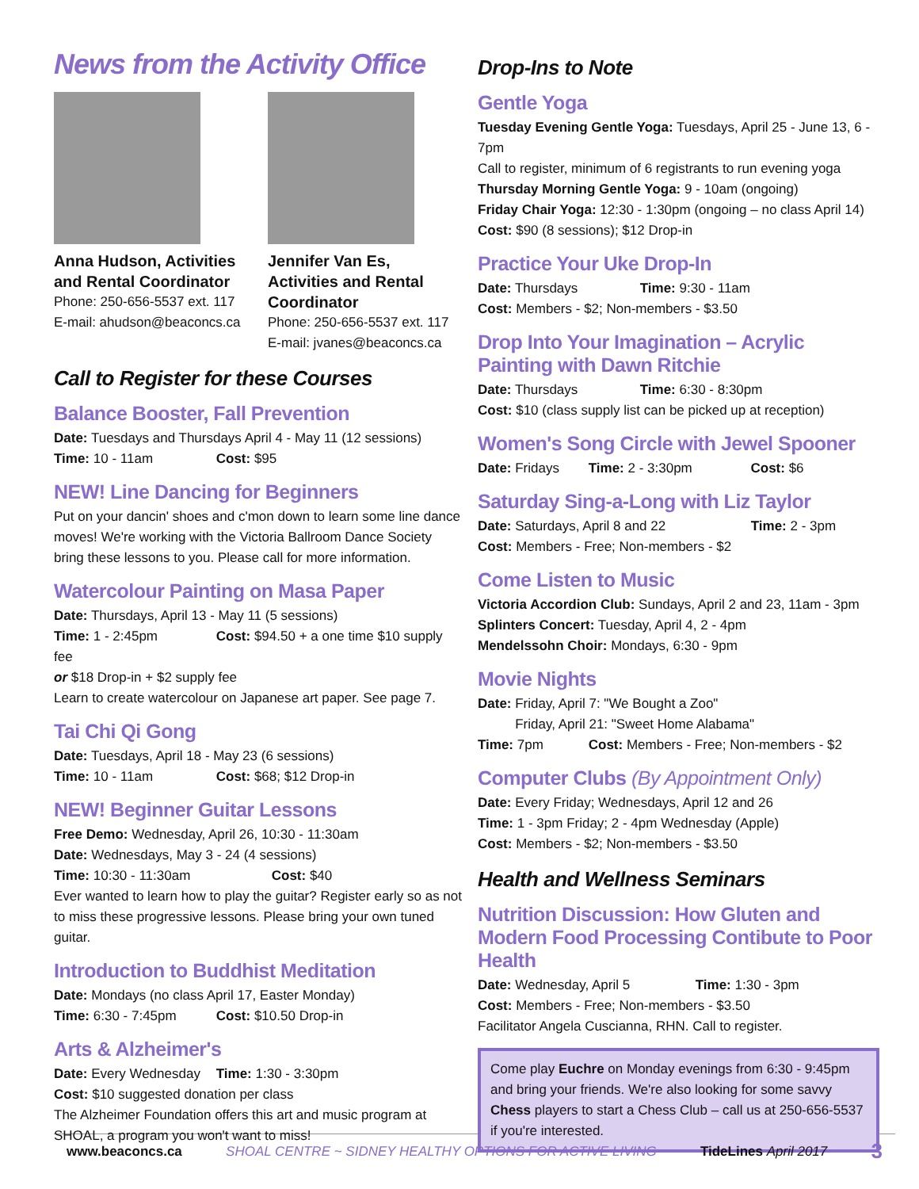News from the Activity Office
Anna Hudson, Activities and Rental Coordinator
Phone: 250-656-5537 ext. 117
E-mail: ahudson@beaconcs.ca
Jennifer Van Es, Activities and Rental Coordinator
Phone: 250-656-5537 ext. 117
E-mail: jvanes@beaconcs.ca
Call to Register for these Courses
Balance Booster, Fall Prevention
Date: Tuesdays and Thursdays April 4 - May 11 (12 sessions)
Time: 10 - 11am Cost: $95
NEW! Line Dancing for Beginners
Put on your dancin' shoes and c'mon down to learn some line dance moves! We're working with the Victoria Ballroom Dance Society bring these lessons to you. Please call for more information.
Watercolour Painting on Masa Paper
Date: Thursdays, April 13 - May 11 (5 sessions)
Time: 1 - 2:45pm Cost: $94.50 + a one time $10 supply fee
or $18 Drop-in + $2 supply fee
Learn to create watercolour on Japanese art paper. See page 7.
Tai Chi Qi Gong
Date: Tuesdays, April 18 - May 23 (6 sessions)
Time: 10 - 11am Cost: $68; $12 Drop-in
NEW! Beginner Guitar Lessons
Free Demo: Wednesday, April 26, 10:30 - 11:30am
Date: Wednesdays, May 3 - 24 (4 sessions)
Time: 10:30 - 11:30am Cost: $40
Ever wanted to learn how to play the guitar? Register early so as not to miss these progressive lessons. Please bring your own tuned guitar.
Introduction to Buddhist Meditation
Date: Mondays (no class April 17, Easter Monday)
Time: 6:30 - 7:45pm Cost: $10.50 Drop-in
Arts & Alzheimer's
Date: Every Wednesday Time: 1:30 - 3:30pm
Cost: $10 suggested donation per class
The Alzheimer Foundation offers this art and music program at SHOAL, a program you won't want to miss!
Drop-Ins to Note
Gentle Yoga
Tuesday Evening Gentle Yoga: Tuesdays, April 25 - June 13, 6 - 7pm
Call to register, minimum of 6 registrants to run evening yoga
Thursday Morning Gentle Yoga: 9 - 10am (ongoing)
Friday Chair Yoga: 12:30 - 1:30pm (ongoing – no class April 14)
Cost: $90 (8 sessions); $12 Drop-in
Practice Your Uke Drop-In
Date: Thursdays Time: 9:30 - 11am
Cost: Members - $2; Non-members - $3.50
Drop Into Your Imagination – Acrylic Painting with Dawn Ritchie
Date: Thursdays Time: 6:30 - 8:30pm
Cost: $10 (class supply list can be picked up at reception)
Women's Song Circle with Jewel Spooner
Date: Fridays Time: 2 - 3:30pm Cost: $6
Saturday Sing-a-Long with Liz Taylor
Date: Saturdays, April 8 and 22 Time: 2 - 3pm
Cost: Members - Free; Non-members - $2
Come Listen to Music
Victoria Accordion Club: Sundays, April 2 and 23, 11am - 3pm
Splinters Concert: Tuesday, April 4, 2 - 4pm
Mendelssohn Choir: Mondays, 6:30 - 9pm
Movie Nights
Date: Friday, April 7: "We Bought a Zoo"
Friday, April 21: "Sweet Home Alabama"
Time: 7pm Cost: Members - Free; Non-members - $2
Computer Clubs (By Appointment Only)
Date: Every Friday; Wednesdays, April 12 and 26
Time: 1 - 3pm Friday; 2 - 4pm Wednesday (Apple)
Cost: Members - $2; Non-members - $3.50
Health and Wellness Seminars
Nutrition Discussion: How Gluten and Modern Food Processing Contibute to Poor Health
Date: Wednesday, April 5 Time: 1:30 - 3pm
Cost: Members - Free; Non-members - $3.50
Facilitator Angela Cuscianna, RHN. Call to register.
Come play Euchre on Monday evenings from 6:30 - 9:45pm and bring your friends. We're also looking for some savvy Chess players to start a Chess Club – call us at 250-656-5537 if you're interested.
www.beaconcs.ca SHOAL CENTRE ~ SIDNEY HEALTHY OPTIONS FOR ACTIVE LIVING TideLines April 2017 3